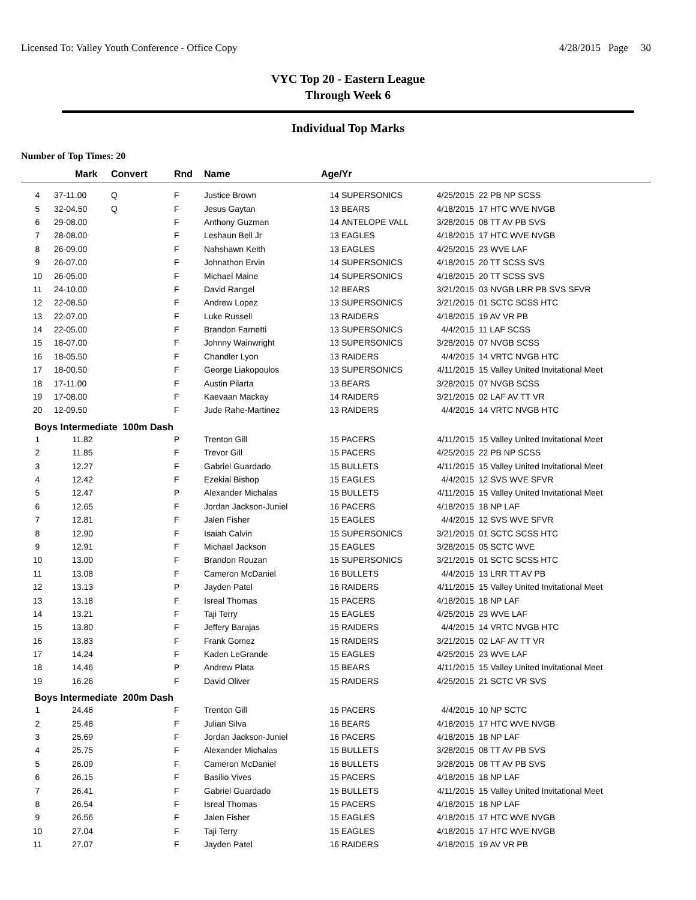Licensed To: Valley Youth Conference - Office Copy 4/28/2015 Page 30
VYC Top 20 - Eastern League
Through Week 6
Individual Top Marks
Number of Top Times: 20
| | Mark | Convert | Rnd | Name | Age/Yr | | | |
| --- | --- | --- | --- | --- | --- | --- | --- | --- |
| 4 | 37-11.00 | Q | F | Justice Brown | 14 | SUPERSONICS | 4/25/2015 | 22 PB NP SCSS |
| 5 | 32-04.50 | Q | F | Jesus Gaytan | 13 | BEARS | 4/18/2015 | 17 HTC WVE NVGB |
| 6 | 29-08.00 | | F | Anthony Guzman | 14 | ANTELOPE VALL | 3/28/2015 | 08 TT AV PB SVS |
| 7 | 28-08.00 | | F | Leshaun Bell Jr | 13 | EAGLES | 4/18/2015 | 17 HTC WVE NVGB |
| 8 | 26-09.00 | | F | Nahshawn Keith | 13 | EAGLES | 4/25/2015 | 23 WVE LAF |
| 9 | 26-07.00 | | F | Johnathon Ervin | 14 | SUPERSONICS | 4/18/2015 | 20 TT SCSS SVS |
| 10 | 26-05.00 | | F | Michael Maine | 14 | SUPERSONICS | 4/18/2015 | 20 TT SCSS SVS |
| 11 | 24-10.00 | | F | David Rangel | 12 | BEARS | 3/21/2015 | 03 NVGB LRR PB SVS SFVR |
| 12 | 22-08.50 | | F | Andrew Lopez | 13 | SUPERSONICS | 3/21/2015 | 01 SCTC SCSS HTC |
| 13 | 22-07.00 | | F | Luke Russell | 13 | RAIDERS | 4/18/2015 | 19 AV VR PB |
| 14 | 22-05.00 | | F | Brandon Farnetti | 13 | SUPERSONICS | 4/4/2015 | 11 LAF SCSS |
| 15 | 18-07.00 | | F | Johnny Wainwright | 13 | SUPERSONICS | 3/28/2015 | 07 NVGB SCSS |
| 16 | 18-05.50 | | F | Chandler Lyon | 13 | RAIDERS | 4/4/2015 | 14 VRTC NVGB HTC |
| 17 | 18-00.50 | | F | George Liakopoulos | 13 | SUPERSONICS | 4/11/2015 | 15 Valley United Invitational Meet |
| 18 | 17-11.00 | | F | Austin Pilarta | 13 | BEARS | 3/28/2015 | 07 NVGB SCSS |
| 19 | 17-08.00 | | F | Kaevaan Mackay | 14 | RAIDERS | 3/21/2015 | 02 LAF AV TT VR |
| 20 | 12-09.50 | | F | Jude Rahe-Martinez | 13 | RAIDERS | 4/4/2015 | 14 VRTC NVGB HTC |
| Boys Intermediate 100m Dash | | | | | | | | |
| 1 | 11.82 | | P | Trenton Gill | 15 | PACERS | 4/11/2015 | 15 Valley United Invitational Meet |
| 2 | 11.85 | | F | Trevor Gill | 15 | PACERS | 4/25/2015 | 22 PB NP SCSS |
| 3 | 12.27 | | F | Gabriel Guardado | 15 | BULLETS | 4/11/2015 | 15 Valley United Invitational Meet |
| 4 | 12.42 | | F | Ezekial Bishop | 15 | EAGLES | 4/4/2015 | 12 SVS WVE SFVR |
| 5 | 12.47 | | P | Alexander Michalas | 15 | BULLETS | 4/11/2015 | 15 Valley United Invitational Meet |
| 6 | 12.65 | | F | Jordan Jackson-Juniel | 16 | PACERS | 4/18/2015 | 18 NP LAF |
| 7 | 12.81 | | F | Jalen Fisher | 15 | EAGLES | 4/4/2015 | 12 SVS WVE SFVR |
| 8 | 12.90 | | F | Isaiah Calvin | 15 | SUPERSONICS | 3/21/2015 | 01 SCTC SCSS HTC |
| 9 | 12.91 | | F | Michael Jackson | 15 | EAGLES | 3/28/2015 | 05 SCTC WVE |
| 10 | 13.00 | | F | Brandon Rouzan | 15 | SUPERSONICS | 3/21/2015 | 01 SCTC SCSS HTC |
| 11 | 13.08 | | F | Cameron McDaniel | 16 | BULLETS | 4/4/2015 | 13 LRR TT AV PB |
| 12 | 13.13 | | P | Jayden Patel | 16 | RAIDERS | 4/11/2015 | 15 Valley United Invitational Meet |
| 13 | 13.18 | | F | Isreal Thomas | 15 | PACERS | 4/18/2015 | 18 NP LAF |
| 14 | 13.21 | | F | Taji Terry | 15 | EAGLES | 4/25/2015 | 23 WVE LAF |
| 15 | 13.80 | | F | Jeffery Barajas | 15 | RAIDERS | 4/4/2015 | 14 VRTC NVGB HTC |
| 16 | 13.83 | | F | Frank Gomez | 15 | RAIDERS | 3/21/2015 | 02 LAF AV TT VR |
| 17 | 14.24 | | F | Kaden LeGrande | 15 | EAGLES | 4/25/2015 | 23 WVE LAF |
| 18 | 14.46 | | P | Andrew Plata | 15 | BEARS | 4/11/2015 | 15 Valley United Invitational Meet |
| 19 | 16.26 | | F | David Oliver | 15 | RAIDERS | 4/25/2015 | 21 SCTC VR SVS |
| Boys Intermediate 200m Dash | | | | | | | | |
| 1 | 24.46 | | F | Trenton Gill | 15 | PACERS | 4/4/2015 | 10 NP SCTC |
| 2 | 25.48 | | F | Julian Silva | 16 | BEARS | 4/18/2015 | 17 HTC WVE NVGB |
| 3 | 25.69 | | F | Jordan Jackson-Juniel | 16 | PACERS | 4/18/2015 | 18 NP LAF |
| 4 | 25.75 | | F | Alexander Michalas | 15 | BULLETS | 3/28/2015 | 08 TT AV PB SVS |
| 5 | 26.09 | | F | Cameron McDaniel | 16 | BULLETS | 3/28/2015 | 08 TT AV PB SVS |
| 6 | 26.15 | | F | Basilio Vives | 15 | PACERS | 4/18/2015 | 18 NP LAF |
| 7 | 26.41 | | F | Gabriel Guardado | 15 | BULLETS | 4/11/2015 | 15 Valley United Invitational Meet |
| 8 | 26.54 | | F | Isreal Thomas | 15 | PACERS | 4/18/2015 | 18 NP LAF |
| 9 | 26.56 | | F | Jalen Fisher | 15 | EAGLES | 4/18/2015 | 17 HTC WVE NVGB |
| 10 | 27.04 | | F | Taji Terry | 15 | EAGLES | 4/18/2015 | 17 HTC WVE NVGB |
| 11 | 27.07 | | F | Jayden Patel | 16 | RAIDERS | 4/18/2015 | 19 AV VR PB |